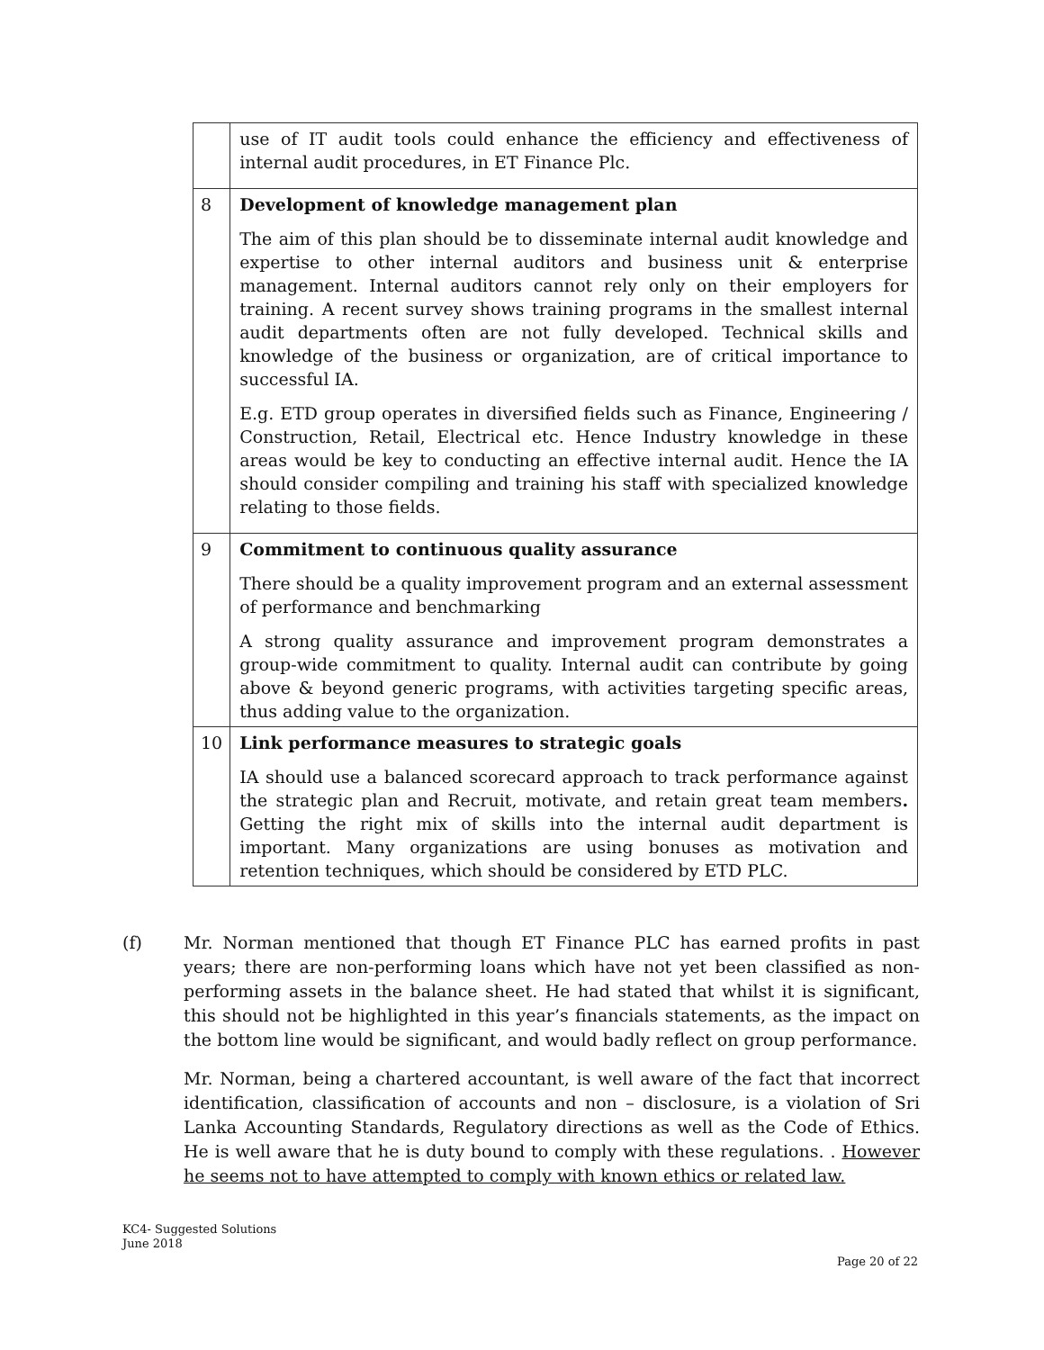| | use of IT audit tools could enhance the efficiency and effectiveness of internal audit procedures, in ET Finance Plc. |
| 8 | Development of knowledge management plan The aim of this plan should be to disseminate internal audit knowledge and expertise to other internal auditors and business unit & enterprise management. Internal auditors cannot rely only on their employers for training. A recent survey shows training programs in the smallest internal audit departments often are not fully developed. Technical skills and knowledge of the business or organization, are of critical importance to successful IA. E.g. ETD group operates in diversified fields such as Finance, Engineering / Construction, Retail, Electrical etc. Hence Industry knowledge in these areas would be key to conducting an effective internal audit. Hence the IA should consider compiling and training his staff with specialized knowledge relating to those fields. |
| 9 | Commitment to continuous quality assurance There should be a quality improvement program and an external assessment of performance and benchmarking A strong quality assurance and improvement program demonstrates a group-wide commitment to quality. Internal audit can contribute by going above & beyond generic programs, with activities targeting specific areas, thus adding value to the organization. |
| 10 | Link performance measures to strategic goals IA should use a balanced scorecard approach to track performance against the strategic plan and Recruit, motivate, and retain great team members . Getting the right mix of skills into the internal audit department is important. Many organizations are using bonuses as motivation and retention techniques, which should be considered by ETD PLC. |
(f) Mr. Norman mentioned that though ET Finance PLC has earned profits in past years; there are non-performing loans which have not yet been classified as non-performing assets in the balance sheet. He had stated that whilst it is significant, this should not be highlighted in this year’s financials statements, as the impact on the bottom line would be significant, and would badly reflect on group performance.
Mr. Norman, being a chartered accountant, is well aware of the fact that incorrect identification, classification of accounts and non – disclosure, is a violation of Sri Lanka Accounting Standards, Regulatory directions as well as the Code of Ethics. He is well aware that he is duty bound to comply with these regulations. . However he seems not to have attempted to comply with known ethics or related law.
KC4- Suggested Solutions
June 2018
Page 20 of 22